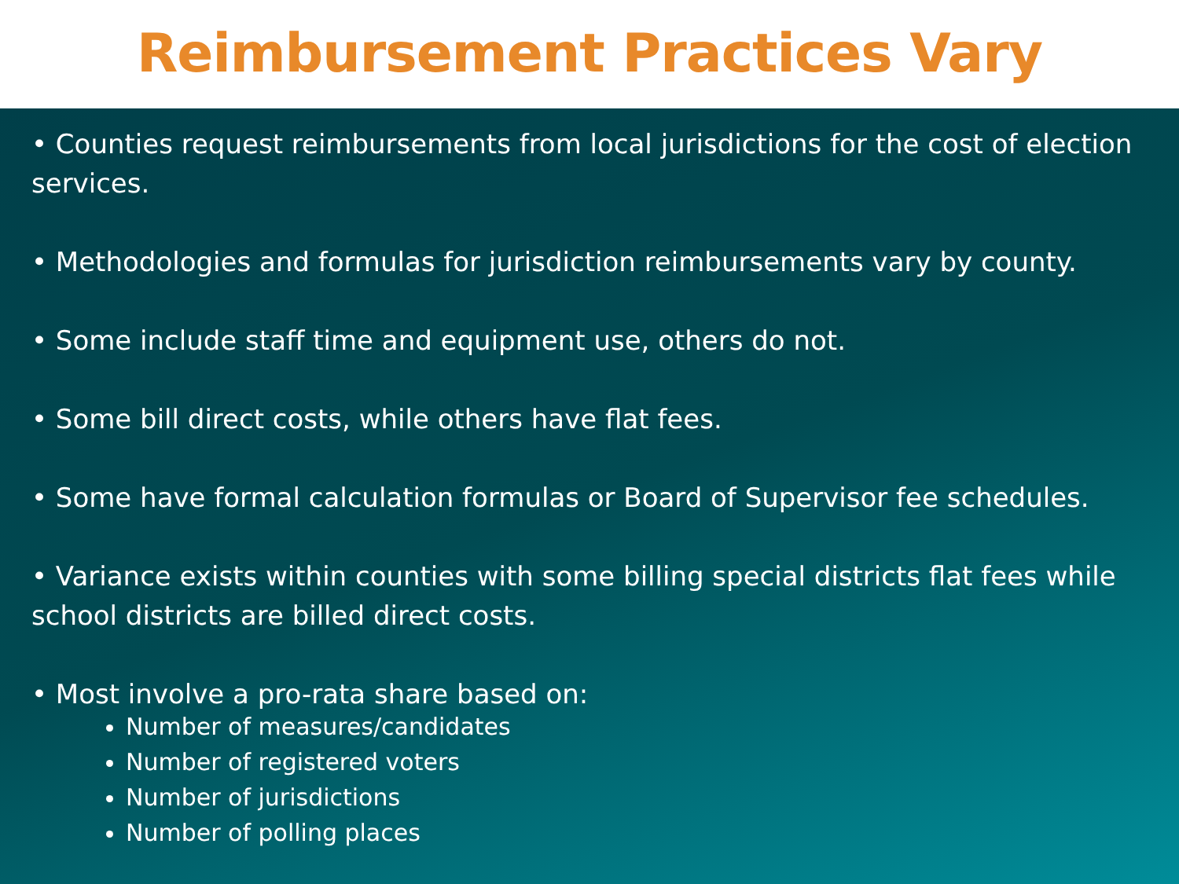Reimbursement Practices Vary
• Counties request reimbursements from local jurisdictions for the cost of election services.
• Methodologies and formulas for jurisdiction reimbursements vary by county.
• Some include staff time and equipment use, others do not.
• Some bill direct costs, while others have flat fees.
• Some have formal calculation formulas or Board of Supervisor fee schedules.
• Variance exists within counties with some billing special districts flat fees while school districts are billed direct costs.
• Most involve a pro-rata share based on:
Number of measures/candidates
Number of registered voters
Number of jurisdictions
Number of polling places